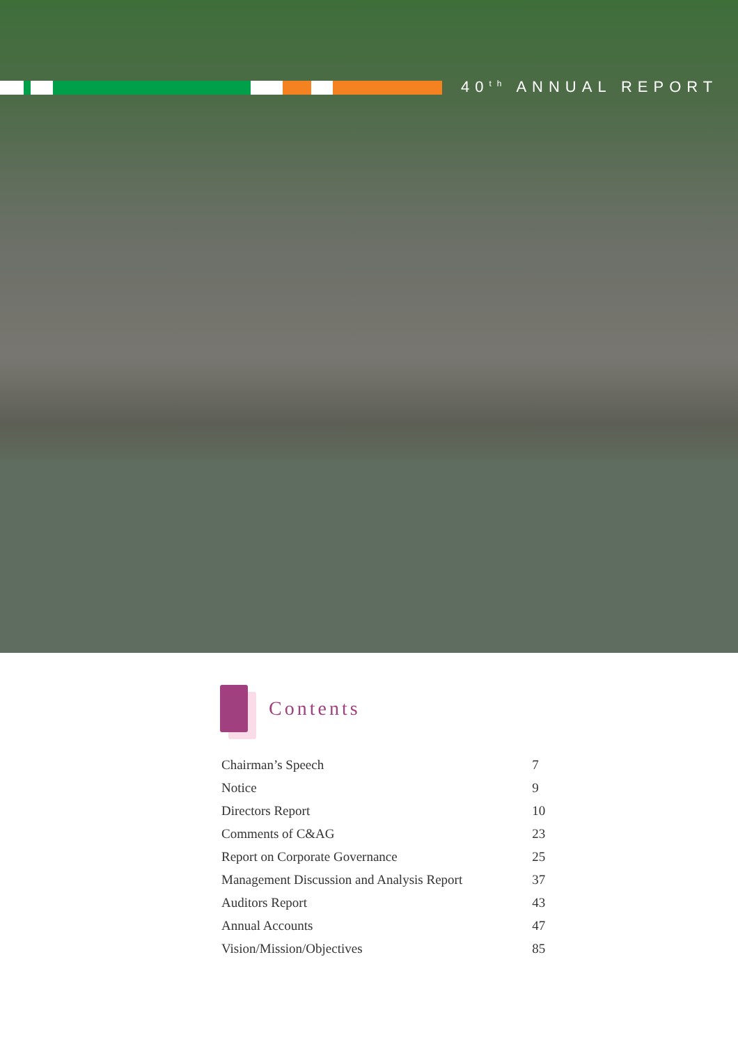40<sup>th</sup> ANNUAL REPORT
Contents
| Chairman’s Speech | 7 |
| Notice | 9 |
| Directors Report | 10 |
| Comments of C&AG | 23 |
| Report on Corporate Governance | 25 |
| Management Discussion and Analysis Report | 37 |
| Auditors Report | 43 |
| Annual Accounts | 47 |
| Vision/Mission/Objectives | 85 |